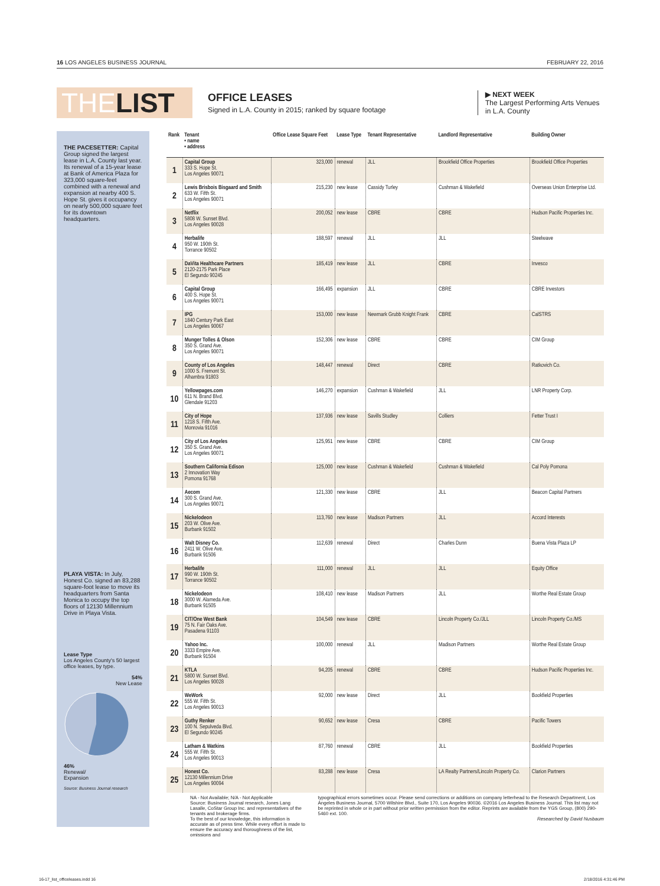16 LOS ANGELES BUSINESS JOURNAL FEBRUARY 22, 2016
THELIST
OFFICE LEASES
Signed in L.A. County in 2015; ranked by square footage
▶ NEXT WEEK
The Largest Performing Arts Venues in L.A. County
THE PACESETTER: Capital Group signed the largest lease in L.A. County last year. Its renewal of a 15-year lease at Bank of America Plaza for 323,000 square-feet combined with a renewal and expansion at nearby 400 S. Hope St. gives it occupancy on nearly 500,000 square feet for its downtown headquarters.
PLAYA VISTA: In July, Honest Co. signed an 83,288 square-foot lease to move its headquarters from Santa Monica to occupy the top floors of 12130 Millennium Drive in Playa Vista.
Lease Type
Los Angeles County's 50 largest office leases, by type.
54%
New Lease
46%
Renewal/
Expansion
Source: Business Journal research
| Rank | Tenant • name • address | Office Lease Square Feet | Lease Type | Tenant Representative | Landlord Representative | Building Owner |
| --- | --- | --- | --- | --- | --- | --- |
| 1 | Capital Group 333 S. Hope St. Los Angeles 90071 | 323,000 | renewal | JLL | Brookfield Office Properties | Brookfield Office Properties |
| 2 | Lewis Brisbois Bisgaard and Smith 633 W. Fifth St. Los Angeles 90071 | 215,230 | new lease | Cassidy Turley | Cushman & Wakefield | Overseas Union Enterprise Ltd. |
| 3 | Netflix 5808 W. Sunset Blvd. Los Angeles 90028 | 200,052 | new lease | CBRE | CBRE | Hudson Pacific Properties Inc. |
| 4 | Herbalife 950 W. 190th St. Torrance 90502 | 188,597 | renewal | JLL | JLL | Steelwave |
| 5 | DaVita Healthcare Partners 2120-2175 Park Place El Segundo 90245 | 185,419 | new lease | JLL | CBRE | Invesco |
| 6 | Capital Group 400 S. Hope St. Los Angeles 90071 | 166,495 | expansion | JLL | CBRE | CBRE Investors |
| 7 | IPG 1840 Century Park East Los Angeles 90067 | 153,000 | new lease | Newmark Grubb Knight Frank | CBRE | CalSTRS |
| 8 | Munger Tolles & Olson 350 S. Grand Ave. Los Angeles 90071 | 152,306 | new lease | CBRE | CBRE | CIM Group |
| 9 | County of Los Angeles 1000 S. Fremont St. Alhambra 91803 | 148,447 | renewal | Direct | CBRE | Ratkovich Co. |
| 10 | Yellowpages.com 611 N. Brand Blvd. Glendale 91203 | 146,270 | expansion | Cushman & Wakefield | JLL | LNR Property Corp. |
| 11 | City of Hope 1218 S. Fifth Ave. Monrovia 91016 | 137,936 | new lease | Savills Studley | Colliers | Fetter Trust I |
| 12 | City of Los Angeles 350 S. Grand Ave. Los Angeles 90071 | 125,951 | new lease | CBRE | CBRE | CIM Group |
| 13 | Southern California Edison 2 Innovation Way Pomona 91768 | 125,000 | new lease | Cushman & Wakefield | Cushman & Wakefield | Cal Poly Pomona |
| 14 | Aecom 300 S. Grand Ave. Los Angeles 90071 | 121,330 | new lease | CBRE | JLL | Beacon Capital Partners |
| 15 | Nickelodeon 203 W. Olive Ave. Burbank 91502 | 113,760 | new lease | Madison Partners | JLL | Accord Interests |
| 16 | Walt Disney Co. 2411 W. Olive Ave. Burbank 91506 | 112,639 | renewal | Direct | Charles Dunn | Buena Vista Plaza LP |
| 17 | Herbalife 990 W. 190th St. Torrance 90502 | 111,000 | renewal | JLL | JLL | Equity Office |
| 18 | Nickelodeon 3000 W. Alameda Ave. Burbank 91505 | 108,410 | new lease | Madison Partners | JLL | Worthe Real Estate Group |
| 19 | CIT/One West Bank 75 N. Fair Oaks Ave. Pasadena 91103 | 104,549 | new lease | CBRE | Lincoln Property Co./JLL | Lincoln Property Co./MS |
| 20 | Yahoo Inc. 3333 Empire Ave. Burbank 91504 | 100,000 | renewal | JLL | Madison Partners | Worthe Real Estate Group |
| 21 | KTLA 5800 W. Sunset Blvd. Los Angeles 90028 | 94,205 | renewal | CBRE | CBRE | Hudson Pacific Properties Inc. |
| 22 | WeWork 555 W. Fifth St. Los Angeles 90013 | 92,000 | new lease | Direct | JLL | Bookfield Properties |
| 23 | Guthy Renker 100 N. Sepulveda Blvd. El Segundo 90245 | 90,652 | new lease | Cresa | CBRE | Pacific Towers |
| 24 | Latham & Watkins 555 W. Fifth St. Los Angeles 90013 | 87,760 | renewal | CBRE | JLL | Bookfield Properties |
| 25 | Honest Co. 12130 Millennium Drive Los Angeles 90094 | 83,288 | new lease | Cresa | LA Realty Partners/Lincoln Property Co. | Clarion Partners |
NA - Not Available; N/A - Not Applicable
Source: Business Journal research, Jones Lang Lasalle, CoStar Group Inc. and representatives of the tenants and brokerage firms.
To the best of our knowledge, this information is accurate as of press time. While every effort is made to ensure the accuracy and thoroughness of the list, omissions and
typographical errors sometimes occur. Please send corrections or additions on company letterhead to the Research Department, Los Angeles Business Journal, 5700 Wilshire Blvd., Suite 170, Los Angeles 90036. ©2016 Los Angeles Business Journal. This list may not be reprinted in whole or in part without prior written permission from the editor. Reprints are available from the YGS Group, (800) 290-5460 ext. 100.
Researched by David Nusbaum
16-17_list_officeleases.indd 16
2/18/2016 4:31:46 PM